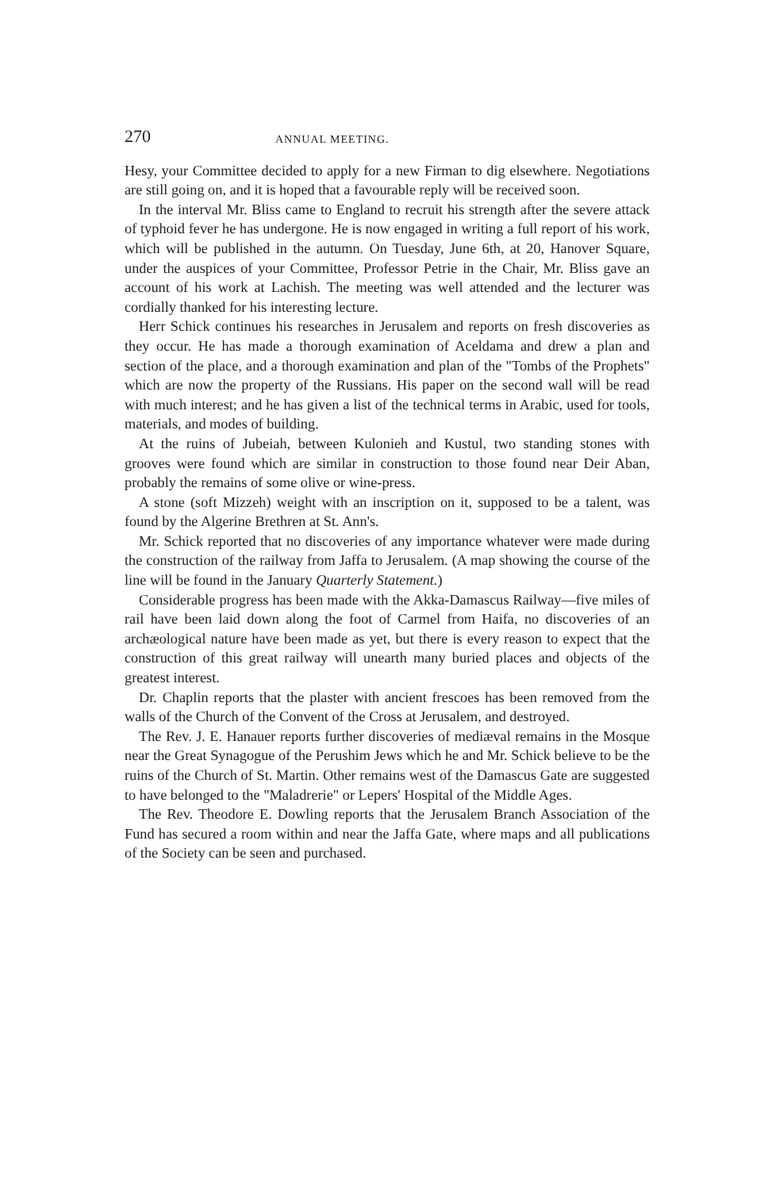270 ANNUAL MEETING.
Hesy, your Committee decided to apply for a new Firman to dig elsewhere. Negotiations are still going on, and it is hoped that a favourable reply will be received soon.
In the interval Mr. Bliss came to England to recruit his strength after the severe attack of typhoid fever he has undergone. He is now engaged in writing a full report of his work, which will be published in the autumn. On Tuesday, June 6th, at 20, Hanover Square, under the auspices of your Committee, Professor Petrie in the Chair, Mr. Bliss gave an account of his work at Lachish. The meeting was well attended and the lecturer was cordially thanked for his interesting lecture.
Herr Schick continues his researches in Jerusalem and reports on fresh discoveries as they occur. He has made a thorough examination of Aceldama and drew a plan and section of the place, and a thorough examination and plan of the "Tombs of the Prophets" which are now the property of the Russians. His paper on the second wall will be read with much interest; and he has given a list of the technical terms in Arabic, used for tools, materials, and modes of building.
At the ruins of Jubeiah, between Kulonieh and Kustul, two standing stones with grooves were found which are similar in construction to those found near Deir Aban, probably the remains of some olive or wine-press.
A stone (soft Mizzeh) weight with an inscription on it, supposed to be a talent, was found by the Algerine Brethren at St. Ann's.
Mr. Schick reported that no discoveries of any importance whatever were made during the construction of the railway from Jaffa to Jerusalem. (A map showing the course of the line will be found in the January Quarterly Statement.)
Considerable progress has been made with the Akka-Damascus Railway—five miles of rail have been laid down along the foot of Carmel from Haifa, no discoveries of an archæological nature have been made as yet, but there is every reason to expect that the construction of this great railway will unearth many buried places and objects of the greatest interest.
Dr. Chaplin reports that the plaster with ancient frescoes has been removed from the walls of the Church of the Convent of the Cross at Jerusalem, and destroyed.
The Rev. J. E. Hanauer reports further discoveries of mediæval remains in the Mosque near the Great Synagogue of the Perushim Jews which he and Mr. Schick believe to be the ruins of the Church of St. Martin. Other remains west of the Damascus Gate are suggested to have belonged to the "Maladrerie" or Lepers' Hospital of the Middle Ages.
The Rev. Theodore E. Dowling reports that the Jerusalem Branch Association of the Fund has secured a room within and near the Jaffa Gate, where maps and all publications of the Society can be seen and purchased.